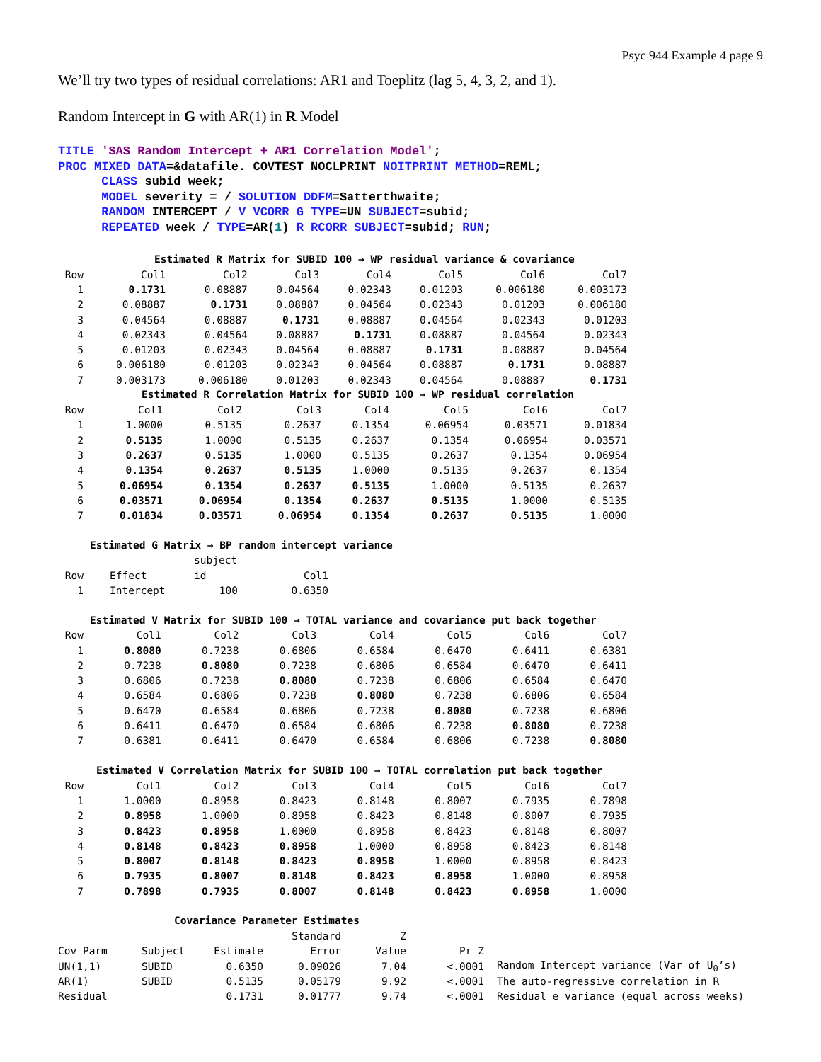Psyc 944 Example 4 page 9
We’ll try two types of residual correlations: AR1 and Toeplitz (lag 5, 4, 3, 2, and 1).
Random Intercept in G with AR(1) in R Model
TITLE 'SAS Random Intercept + AR1 Correlation Model';
PROC MIXED DATA=&datafile. COVTEST NOCLPRINT NOITPRINT METHOD=REML;
      CLASS subid week;
      MODEL severity = / SOLUTION DDFM=Satterthwaite;
      RANDOM INTERCEPT / V VCORR G TYPE=UN SUBJECT=subid;
      REPEATED week / TYPE=AR(1) R RCORR SUBJECT=subid; RUN;
Estimated R Matrix for SUBID 100 → WP residual variance & covariance
| Row | Col1 | Col2 | Col3 | Col4 | Col5 | Col6 | Col7 |
| --- | --- | --- | --- | --- | --- | --- | --- |
| 1 | 0.1731 | 0.08887 | 0.04564 | 0.02343 | 0.01203 | 0.006180 | 0.003173 |
| 2 | 0.08887 | 0.1731 | 0.08887 | 0.04564 | 0.02343 | 0.01203 | 0.006180 |
| 3 | 0.04564 | 0.08887 | 0.1731 | 0.08887 | 0.04564 | 0.02343 | 0.01203 |
| 4 | 0.02343 | 0.04564 | 0.08887 | 0.1731 | 0.08887 | 0.04564 | 0.02343 |
| 5 | 0.01203 | 0.02343 | 0.04564 | 0.08887 | 0.1731 | 0.08887 | 0.04564 |
| 6 | 0.006180 | 0.01203 | 0.02343 | 0.04564 | 0.08887 | 0.1731 | 0.08887 |
| 7 | 0.003173 | 0.006180 | 0.01203 | 0.02343 | 0.04564 | 0.08887 | 0.1731 |
Estimated R Correlation Matrix for SUBID 100 → WP residual correlation
| Row | Col1 | Col2 | Col3 | Col4 | Col5 | Col6 | Col7 |
| --- | --- | --- | --- | --- | --- | --- | --- |
| 1 | 1.0000 | 0.5135 | 0.2637 | 0.1354 | 0.06954 | 0.03571 | 0.01834 |
| 2 | 0.5135 | 1.0000 | 0.5135 | 0.2637 | 0.1354 | 0.06954 | 0.03571 |
| 3 | 0.2637 | 0.5135 | 1.0000 | 0.5135 | 0.2637 | 0.1354 | 0.06954 |
| 4 | 0.1354 | 0.2637 | 0.5135 | 1.0000 | 0.5135 | 0.2637 | 0.1354 |
| 5 | 0.06954 | 0.1354 | 0.2637 | 0.5135 | 1.0000 | 0.5135 | 0.2637 |
| 6 | 0.03571 | 0.06954 | 0.1354 | 0.2637 | 0.5135 | 1.0000 | 0.5135 |
| 7 | 0.01834 | 0.03571 | 0.06954 | 0.1354 | 0.2637 | 0.5135 | 1.0000 |
Estimated G Matrix → BP random intercept variance
| | | subject | |
| --- | --- | --- | --- |
| Row | Effect | id | Col1 |
| 1 | Intercept | 100 | 0.6350 |
Estimated V Matrix for SUBID 100 → TOTAL variance and covariance put back together
| Row | Col1 | Col2 | Col3 | Col4 | Col5 | Col6 | Col7 |
| --- | --- | --- | --- | --- | --- | --- | --- |
| 1 | 0.8080 | 0.7238 | 0.6806 | 0.6584 | 0.6470 | 0.6411 | 0.6381 |
| 2 | 0.7238 | 0.8080 | 0.7238 | 0.6806 | 0.6584 | 0.6470 | 0.6411 |
| 3 | 0.6806 | 0.7238 | 0.8080 | 0.7238 | 0.6806 | 0.6584 | 0.6470 |
| 4 | 0.6584 | 0.6806 | 0.7238 | 0.8080 | 0.7238 | 0.6806 | 0.6584 |
| 5 | 0.6470 | 0.6584 | 0.6806 | 0.7238 | 0.8080 | 0.7238 | 0.6806 |
| 6 | 0.6411 | 0.6470 | 0.6584 | 0.6806 | 0.7238 | 0.8080 | 0.7238 |
| 7 | 0.6381 | 0.6411 | 0.6470 | 0.6584 | 0.6806 | 0.7238 | 0.8080 |
Estimated V Correlation Matrix for SUBID 100 → TOTAL correlation put back together
| Row | Col1 | Col2 | Col3 | Col4 | Col5 | Col6 | Col7 |
| --- | --- | --- | --- | --- | --- | --- | --- |
| 1 | 1.0000 | 0.8958 | 0.8423 | 0.8148 | 0.8007 | 0.7935 | 0.7898 |
| 2 | 0.8958 | 1.0000 | 0.8958 | 0.8423 | 0.8148 | 0.8007 | 0.7935 |
| 3 | 0.8423 | 0.8958 | 1.0000 | 0.8958 | 0.8423 | 0.8148 | 0.8007 |
| 4 | 0.8148 | 0.8423 | 0.8958 | 1.0000 | 0.8958 | 0.8423 | 0.8148 |
| 5 | 0.8007 | 0.8148 | 0.8423 | 0.8958 | 1.0000 | 0.8958 | 0.8423 |
| 6 | 0.7935 | 0.8007 | 0.8148 | 0.8423 | 0.8958 | 1.0000 | 0.8958 |
| 7 | 0.7898 | 0.7935 | 0.8007 | 0.8148 | 0.8423 | 0.8958 | 1.0000 |
Covariance Parameter Estimates
| | | | Standard | Z | | |
| --- | --- | --- | --- | --- | --- | --- |
| Cov Parm | Subject | Estimate | Error | Value | Pr Z | |
| UN(1,1) | SUBID | 0.6350 | 0.09026 | 7.04 | <.0001 | Random Intercept variance (Var of U<sub>0</sub>’s) |
| AR(1) | SUBID | 0.5135 | 0.05179 | 9.92 | <.0001 | The auto-regressive correlation in R |
| Residual | | 0.1731 | 0.01777 | 9.74 | <.0001 | Residual e variance (equal across weeks) |